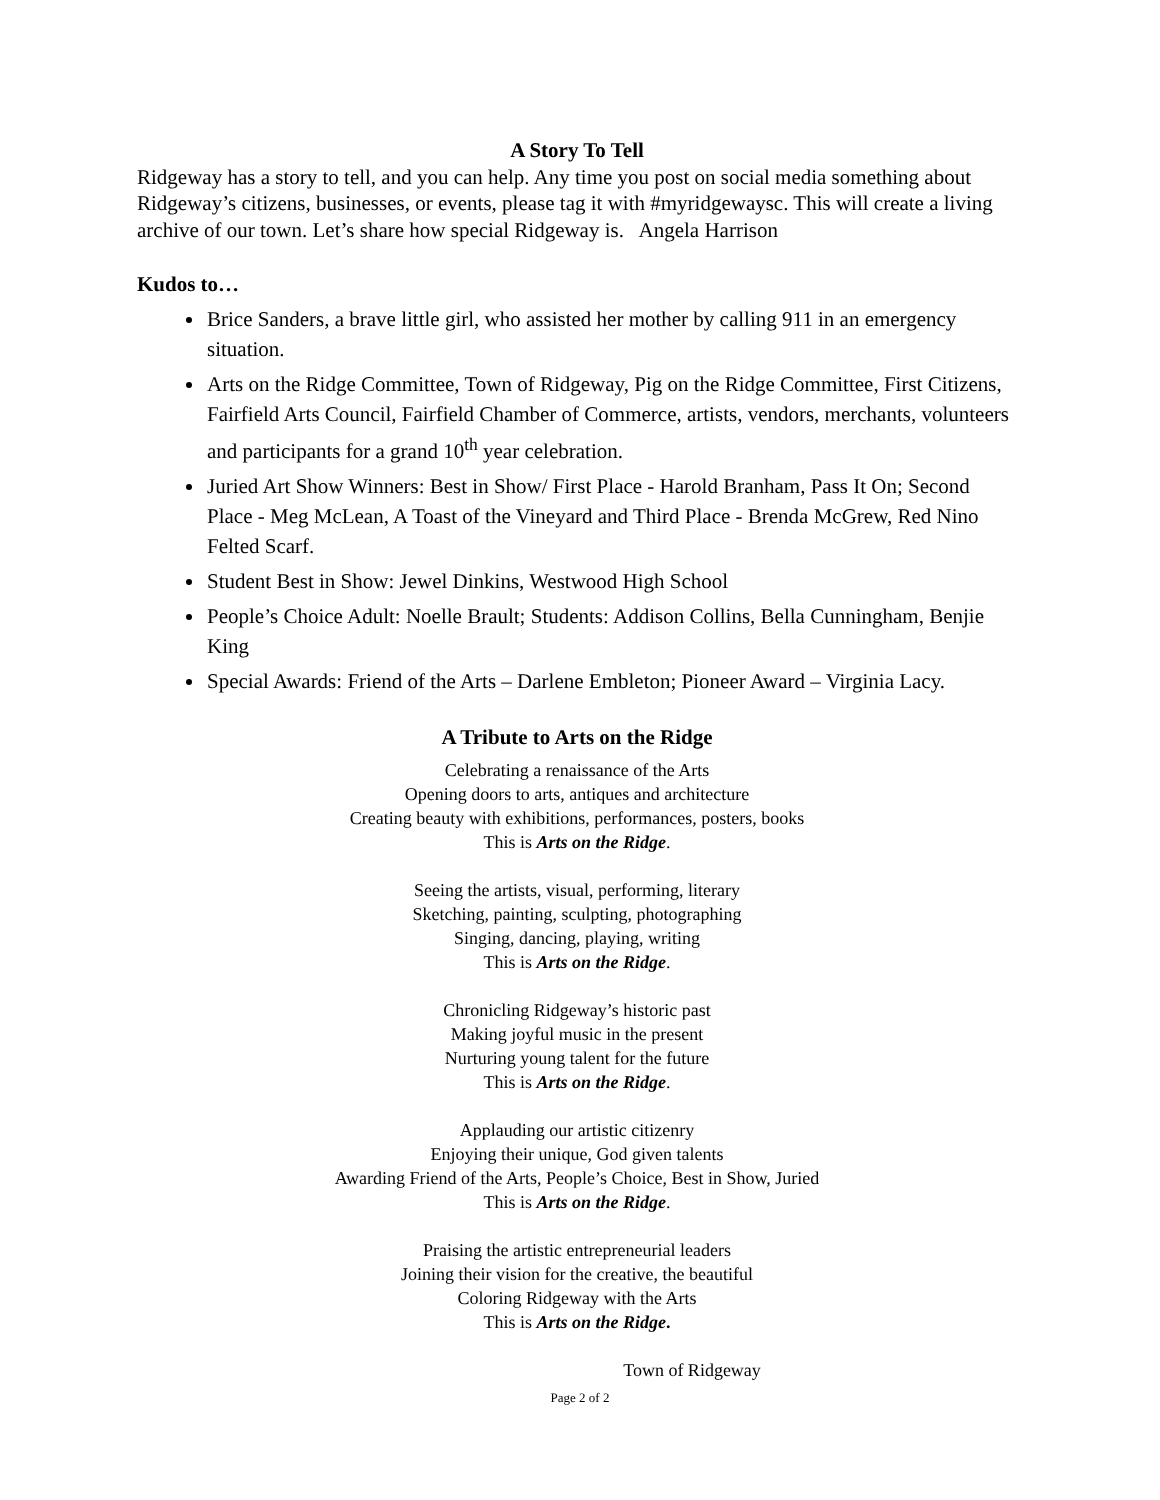A Story To Tell
Ridgeway has a story to tell, and you can help. Any time you post on social media something about Ridgeway’s citizens, businesses, or events, please tag it with #myridgewaysc. This will create a living archive of our town. Let’s share how special Ridgeway is. Angela Harrison
Kudos to…
Brice Sanders, a brave little girl, who assisted her mother by calling 911 in an emergency situation.
Arts on the Ridge Committee, Town of Ridgeway, Pig on the Ridge Committee, First Citizens, Fairfield Arts Council, Fairfield Chamber of Commerce, artists, vendors, merchants, volunteers and participants for a grand 10<sup>th</sup> year celebration.
Juried Art Show Winners: Best in Show/ First Place - Harold Branham, Pass It On; Second Place - Meg McLean, A Toast of the Vineyard and Third Place - Brenda McGrew, Red Nino Felted Scarf.
Student Best in Show: Jewel Dinkins, Westwood High School
People’s Choice Adult: Noelle Brault; Students: Addison Collins, Bella Cunningham, Benjie King
Special Awards: Friend of the Arts – Darlene Embleton; Pioneer Award – Virginia Lacy.
A Tribute to Arts on the Ridge
Celebrating a renaissance of the Arts
Opening doors to arts, antiques and architecture
Creating beauty with exhibitions, performances, posters, books
This is Arts on the Ridge.
Seeing the artists, visual, performing, literary
Sketching, painting, sculpting, photographing
Singing, dancing, playing, writing
This is Arts on the Ridge.
Chronicling Ridgeway’s historic past
Making joyful music in the present
Nurturing young talent for the future
This is Arts on the Ridge.
Applauding our artistic citizenry
Enjoying their unique, God given talents
Awarding Friend of the Arts, People’s Choice, Best in Show, Juried
This is Arts on the Ridge.
Praising the artistic entrepreneurial leaders
Joining their vision for the creative, the beautiful
Coloring Ridgeway with the Arts
This is Arts on the Ridge.
Town of Ridgeway
Page 2 of 2